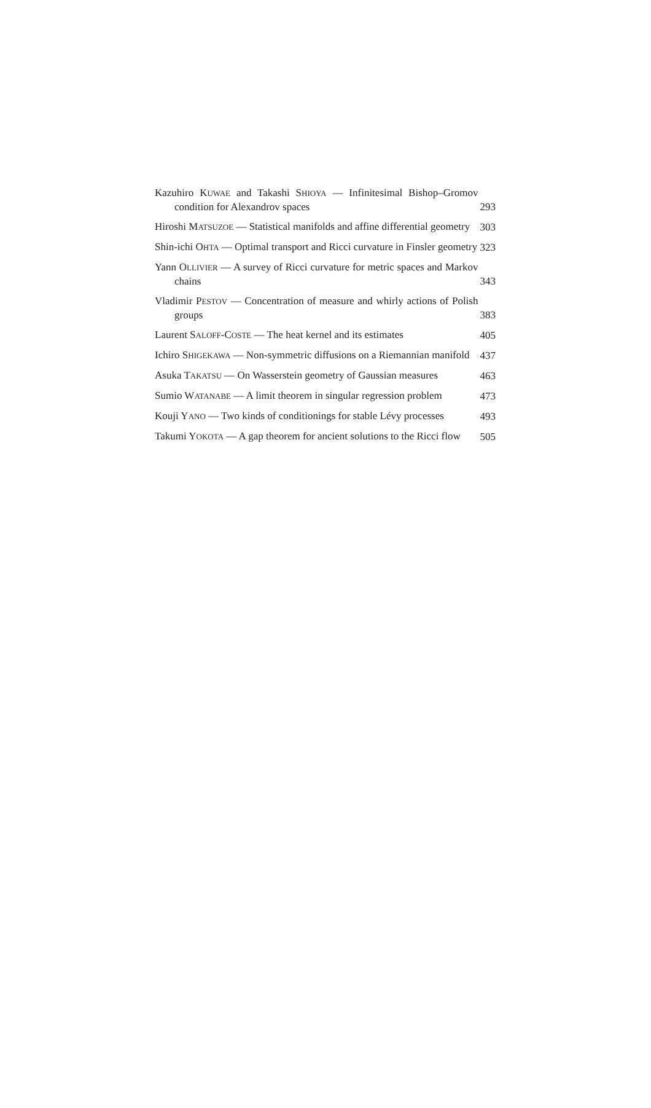Kazuhiro KUWAE and Takashi SHIOYA — Infinitesimal Bishop–Gromov condition for Alexandrov spaces
293
Hiroshi MATSUZOE — Statistical manifolds and affine differential geometry
303
Shin-ichi OHTA — Optimal transport and Ricci curvature in Finsler geometry
323
Yann OLLIVIER — A survey of Ricci curvature for metric spaces and Markov chains
343
Vladimir PESTOV — Concentration of measure and whirly actions of Polish groups
383
Laurent SALOFF-COSTE — The heat kernel and its estimates
405
Ichiro SHIGEKAWA — Non-symmetric diffusions on a Riemannian manifold
437
Asuka TAKATSU — On Wasserstein geometry of Gaussian measures
463
Sumio WATANABE — A limit theorem in singular regression problem
473
Kouji YANO — Two kinds of conditionings for stable Lévy processes
493
Takumi YOKOTA — A gap theorem for ancient solutions to the Ricci flow
505